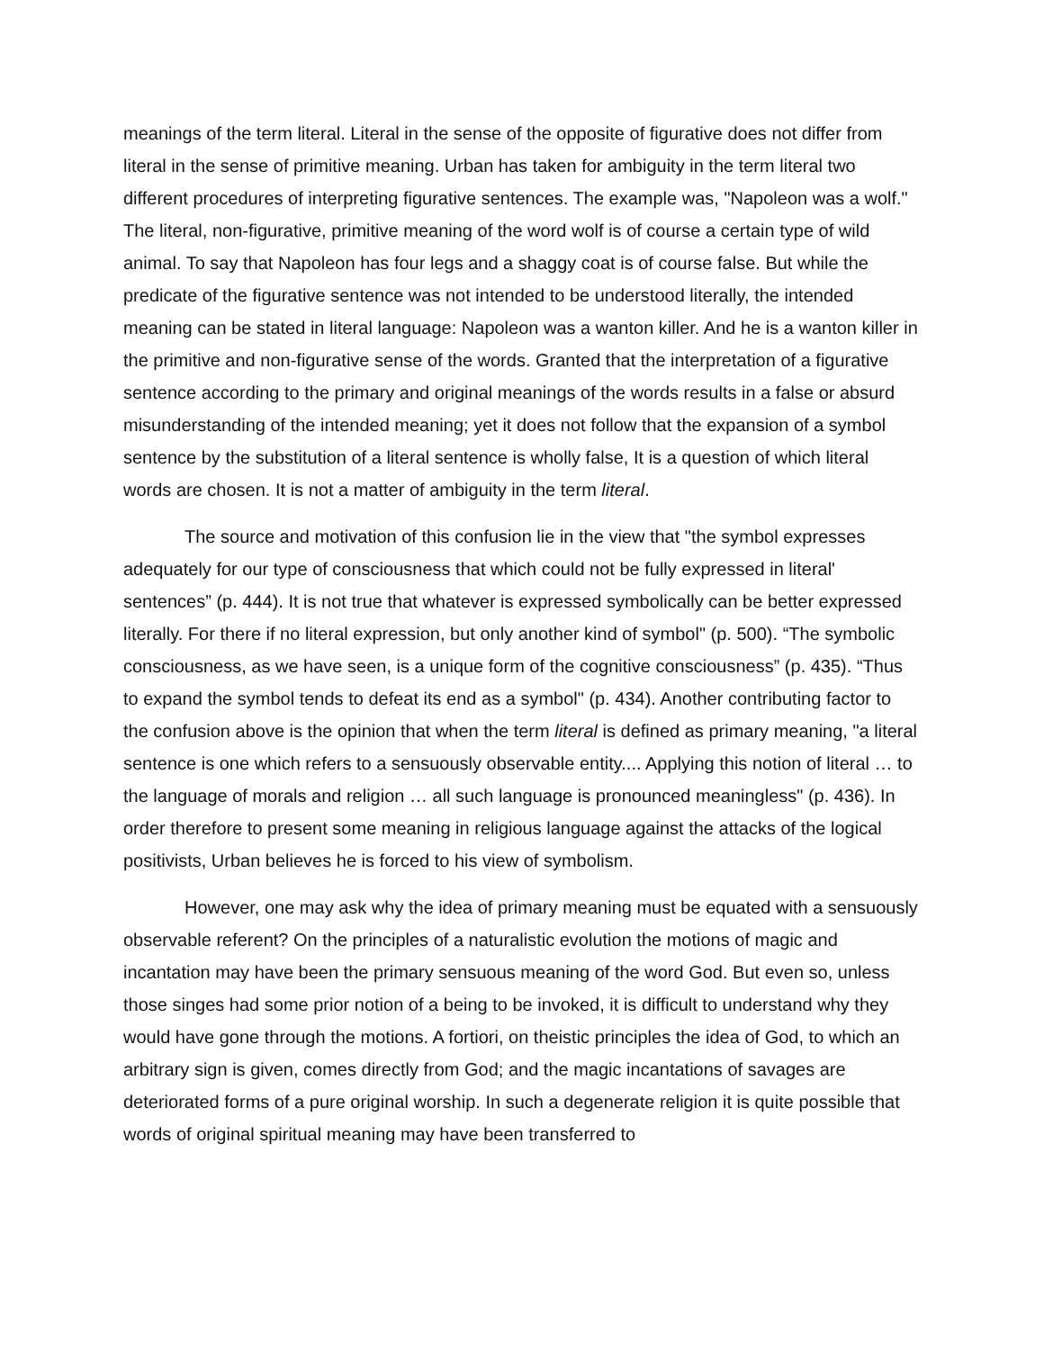meanings of the term literal. Literal in the sense of the opposite of figurative does not differ from literal in the sense of primitive meaning. Urban has taken for ambiguity in the term literal two different procedures of interpreting figurative sentences. The example was, "Napoleon was a wolf." The literal, non-figurative, primitive meaning of the word wolf is of course a certain type of wild animal. To say that Napoleon has four legs and a shaggy coat is of course false. But while the predicate of the figurative sentence was not intended to be understood literally, the intended meaning can be stated in literal language: Napoleon was a wanton killer. And he is a wanton killer in the primitive and non-figurative sense of the words. Granted that the interpretation of a figurative sentence according to the primary and original meanings of the words results in a false or absurd misunderstanding of the intended meaning; yet it does not follow that the expansion of a symbol sentence by the substitution of a literal sentence is wholly false, It is a question of which literal words are chosen. It is not a matter of ambiguity in the term literal.
The source and motivation of this confusion lie in the view that "the symbol expresses adequately for our type of consciousness that which could not be fully expressed in literal' sentences” (p. 444). It is not true that whatever is expressed symbolically can be better expressed literally. For there if no literal expression, but only another kind of symbol" (p. 500). “The symbolic consciousness, as we have seen, is a unique form of the cognitive consciousness” (p. 435). “Thus to expand the symbol tends to defeat its end as a symbol" (p. 434). Another contributing factor to the confusion above is the opinion that when the term literal is defined as primary meaning, "a literal sentence is one which refers to a sensuously observable entity.... Applying this notion of literal … to the language of morals and religion … all such language is pronounced meaningless" (p. 436). In order therefore to present some meaning in religious language against the attacks of the logical positivists, Urban believes he is forced to his view of symbolism.
However, one may ask why the idea of primary meaning must be equated with a sensuously observable referent? On the principles of a naturalistic evolution the motions of magic and incantation may have been the primary sensuous meaning of the word God. But even so, unless those singes had some prior notion of a being to be invoked, it is difficult to understand why they would have gone through the motions. A fortiori, on theistic principles the idea of God, to which an arbitrary sign is given, comes directly from God; and the magic incantations of savages are deteriorated forms of a pure original worship. In such a degenerate religion it is quite possible that words of original spiritual meaning may have been transferred to